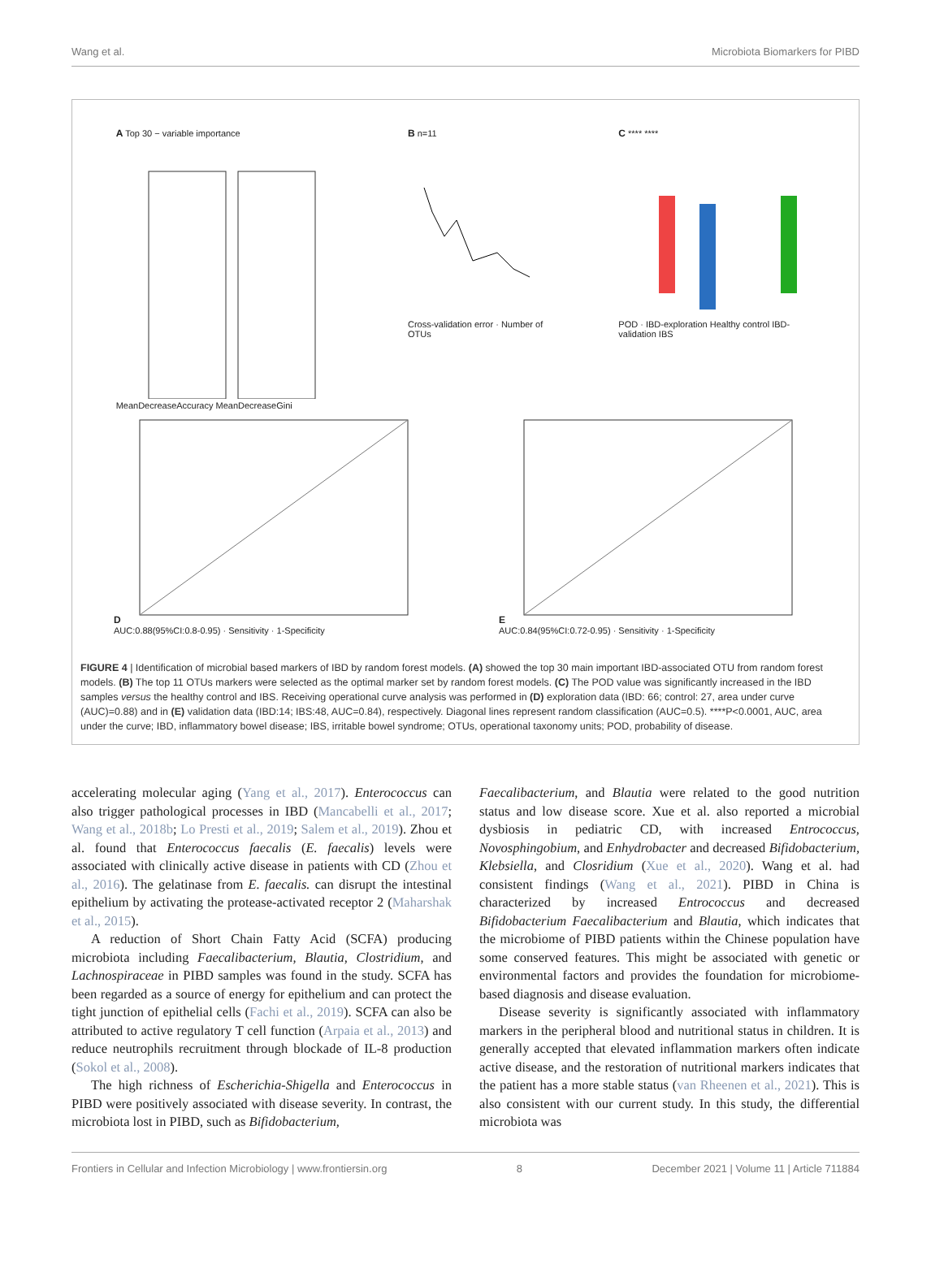Wang et al. Microbiota Biomarkers for PIBD
A Top 30 − variable importance
MeanDecreaseAccuracy MeanDecreaseGini
B n=11
Cross-validation error · Number of OTUs
C **** ****
POD · IBD-exploration Healthy control IBD-validation IBS
D
AUC:0.88(95%CI:0.8-0.95) · Sensitivity · 1-Specificity
E
AUC:0.84(95%CI:0.72-0.95) · Sensitivity · 1-Specificity
FIGURE 4 | Identification of microbial based markers of IBD by random forest models. (A) showed the top 30 main important IBD-associated OTU from random forest models. (B) The top 11 OTUs markers were selected as the optimal marker set by random forest models. (C) The POD value was significantly increased in the IBD samples versus the healthy control and IBS. Receiving operational curve analysis was performed in (D) exploration data (IBD: 66; control: 27, area under curve (AUC)=0.88) and in (E) validation data (IBD:14; IBS:48, AUC=0.84), respectively. Diagonal lines represent random classification (AUC=0.5). ****P<0.0001, AUC, area under the curve; IBD, inflammatory bowel disease; IBS, irritable bowel syndrome; OTUs, operational taxonomy units; POD, probability of disease.
accelerating molecular aging (Yang et al., 2017). Enterococcus can also trigger pathological processes in IBD (Mancabelli et al., 2017; Wang et al., 2018b; Lo Presti et al., 2019; Salem et al., 2019). Zhou et al. found that Enterococcus faecalis (E. faecalis) levels were associated with clinically active disease in patients with CD (Zhou et al., 2016). The gelatinase from E. faecalis. can disrupt the intestinal epithelium by activating the protease-activated receptor 2 (Maharshak et al., 2015).
A reduction of Short Chain Fatty Acid (SCFA) producing microbiota including Faecalibacterium, Blautia, Clostridium, and Lachnospiraceae in PIBD samples was found in the study. SCFA has been regarded as a source of energy for epithelium and can protect the tight junction of epithelial cells (Fachi et al., 2019). SCFA can also be attributed to active regulatory T cell function (Arpaia et al., 2013) and reduce neutrophils recruitment through blockade of IL-8 production (Sokol et al., 2008).
The high richness of Escherichia-Shigella and Enterococcus in PIBD were positively associated with disease severity. In contrast, the microbiota lost in PIBD, such as Bifidobacterium,
Faecalibacterium, and Blautia were related to the good nutrition status and low disease score. Xue et al. also reported a microbial dysbiosis in pediatric CD, with increased Entrococcus, Novosphingobium, and Enhydrobacter and decreased Bifidobacterium, Klebsiella, and Closridium (Xue et al., 2020). Wang et al. had consistent findings (Wang et al., 2021). PIBD in China is characterized by increased Entrococcus and decreased Bifidobacterium Faecalibacterium and Blautia, which indicates that the microbiome of PIBD patients within the Chinese population have some conserved features. This might be associated with genetic or environmental factors and provides the foundation for microbiome-based diagnosis and disease evaluation.
Disease severity is significantly associated with inflammatory markers in the peripheral blood and nutritional status in children. It is generally accepted that elevated inflammation markers often indicate active disease, and the restoration of nutritional markers indicates that the patient has a more stable status (van Rheenen et al., 2021). This is also consistent with our current study. In this study, the differential microbiota was
Frontiers in Cellular and Infection Microbiology | www.frontiersin.org 8 December 2021 | Volume 11 | Article 711884